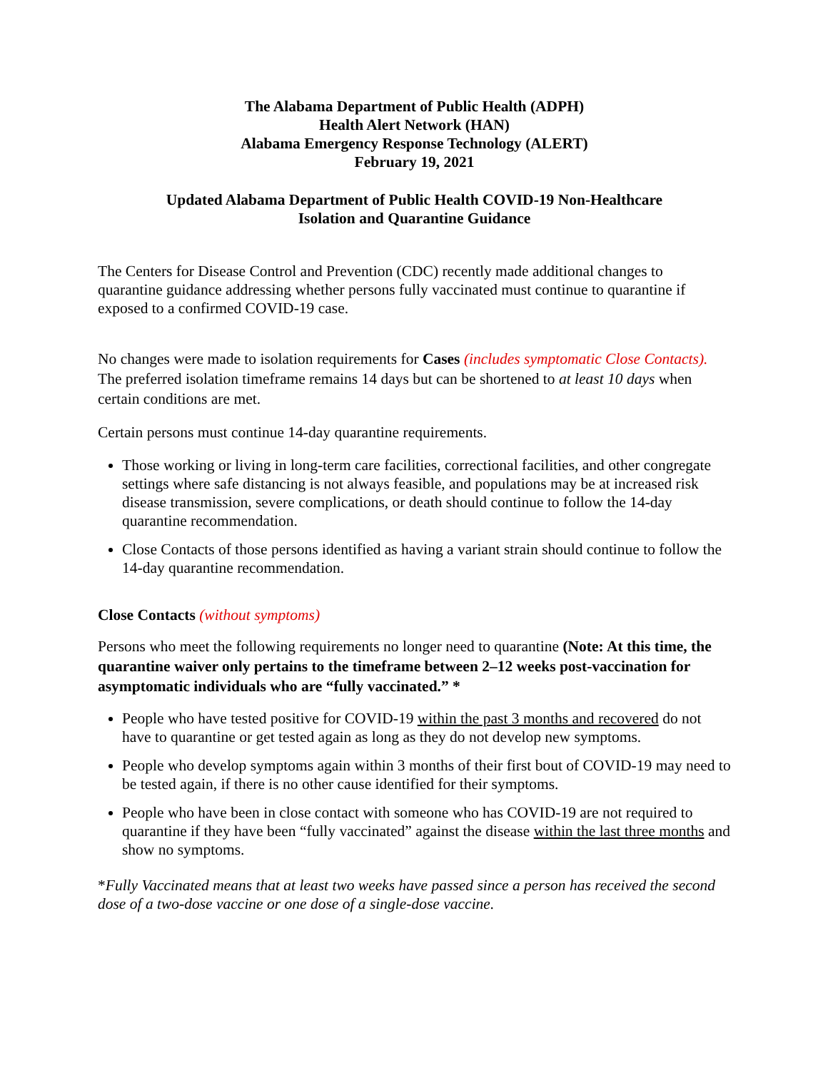The Alabama Department of Public Health (ADPH)
Health Alert Network (HAN)
Alabama Emergency Response Technology (ALERT)
February 19, 2021
Updated Alabama Department of Public Health COVID-19 Non-Healthcare
Isolation and Quarantine Guidance
The Centers for Disease Control and Prevention (CDC) recently made additional changes to quarantine guidance addressing whether persons fully vaccinated must continue to quarantine if exposed to a confirmed COVID-19 case.
No changes were made to isolation requirements for Cases (includes symptomatic Close Contacts). The preferred isolation timeframe remains 14 days but can be shortened to at least 10 days when certain conditions are met.
Certain persons must continue 14-day quarantine requirements.
Those working or living in long-term care facilities, correctional facilities, and other congregate settings where safe distancing is not always feasible, and populations may be at increased risk disease transmission, severe complications, or death should continue to follow the 14-day quarantine recommendation.
Close Contacts of those persons identified as having a variant strain should continue to follow the 14-day quarantine recommendation.
Close Contacts (without symptoms)
Persons who meet the following requirements no longer need to quarantine (Note: At this time, the quarantine waiver only pertains to the timeframe between 2–12 weeks post-vaccination for asymptomatic individuals who are “fully vaccinated.” *
People who have tested positive for COVID-19 within the past 3 months and recovered do not have to quarantine or get tested again as long as they do not develop new symptoms.
People who develop symptoms again within 3 months of their first bout of COVID-19 may need to be tested again, if there is no other cause identified for their symptoms.
People who have been in close contact with someone who has COVID-19 are not required to quarantine if they have been “fully vaccinated” against the disease within the last three months and show no symptoms.
*Fully Vaccinated means that at least two weeks have passed since a person has received the second dose of a two-dose vaccine or one dose of a single-dose vaccine.